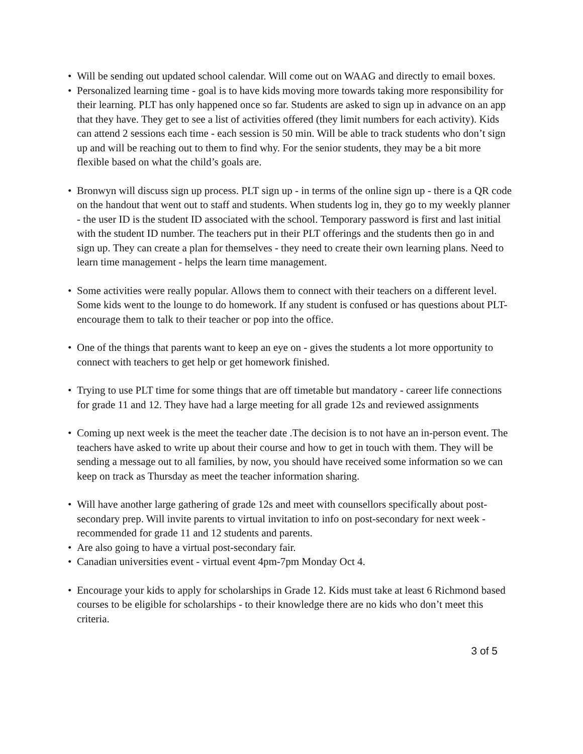• Will be sending out updated school calendar. Will come out on WAAG and directly to email boxes.
• Personalized learning time - goal is to have kids moving more towards taking more responsibility for their learning. PLT has only happened once so far. Students are asked to sign up in advance on an app that they have. They get to see a list of activities offered (they limit numbers for each activity). Kids can attend 2 sessions each time - each session is 50 min. Will be able to track students who don’t sign up and will be reaching out to them to find why. For the senior students, they may be a bit more flexible based on what the child’s goals are.
• Bronwyn will discuss sign up process. PLT sign up - in terms of the online sign up - there is a QR code on the handout that went out to staff and students. When students log in, they go to my weekly planner - the user ID is the student ID associated with the school. Temporary password is first and last initial with the student ID number. The teachers put in their PLT offerings and the students then go in and sign up. They can create a plan for themselves - they need to create their own learning plans. Need to learn time management - helps the learn time management.
• Some activities were really popular. Allows them to connect with their teachers on a different level. Some kids went to the lounge to do homework. If any student is confused or has questions about PLT- encourage them to talk to their teacher or pop into the office.
• One of the things that parents want to keep an eye on - gives the students a lot more opportunity to connect with teachers to get help or get homework finished.
• Trying to use PLT time for some things that are off timetable but mandatory - career life connections for grade 11 and 12. They have had a large meeting for all grade 12s and reviewed assignments
• Coming up next week is the meet the teacher date .The decision is to not have an in-person event. The teachers have asked to write up about their course and how to get in touch with them. They will be sending a message out to all families, by now, you should have received some information so we can keep on track as Thursday as meet the teacher information sharing.
• Will have another large gathering of grade 12s and meet with counsellors specifically about post-secondary prep. Will invite parents to virtual invitation to info on post-secondary for next week - recommended for grade 11 and 12 students and parents.
• Are also going to have a virtual post-secondary fair.
• Canadian universities event - virtual event 4pm-7pm Monday Oct 4.
• Encourage your kids to apply for scholarships in Grade 12. Kids must take at least 6 Richmond based courses to be eligible for scholarships - to their knowledge there are no kids who don’t meet this criteria.
3 of 5